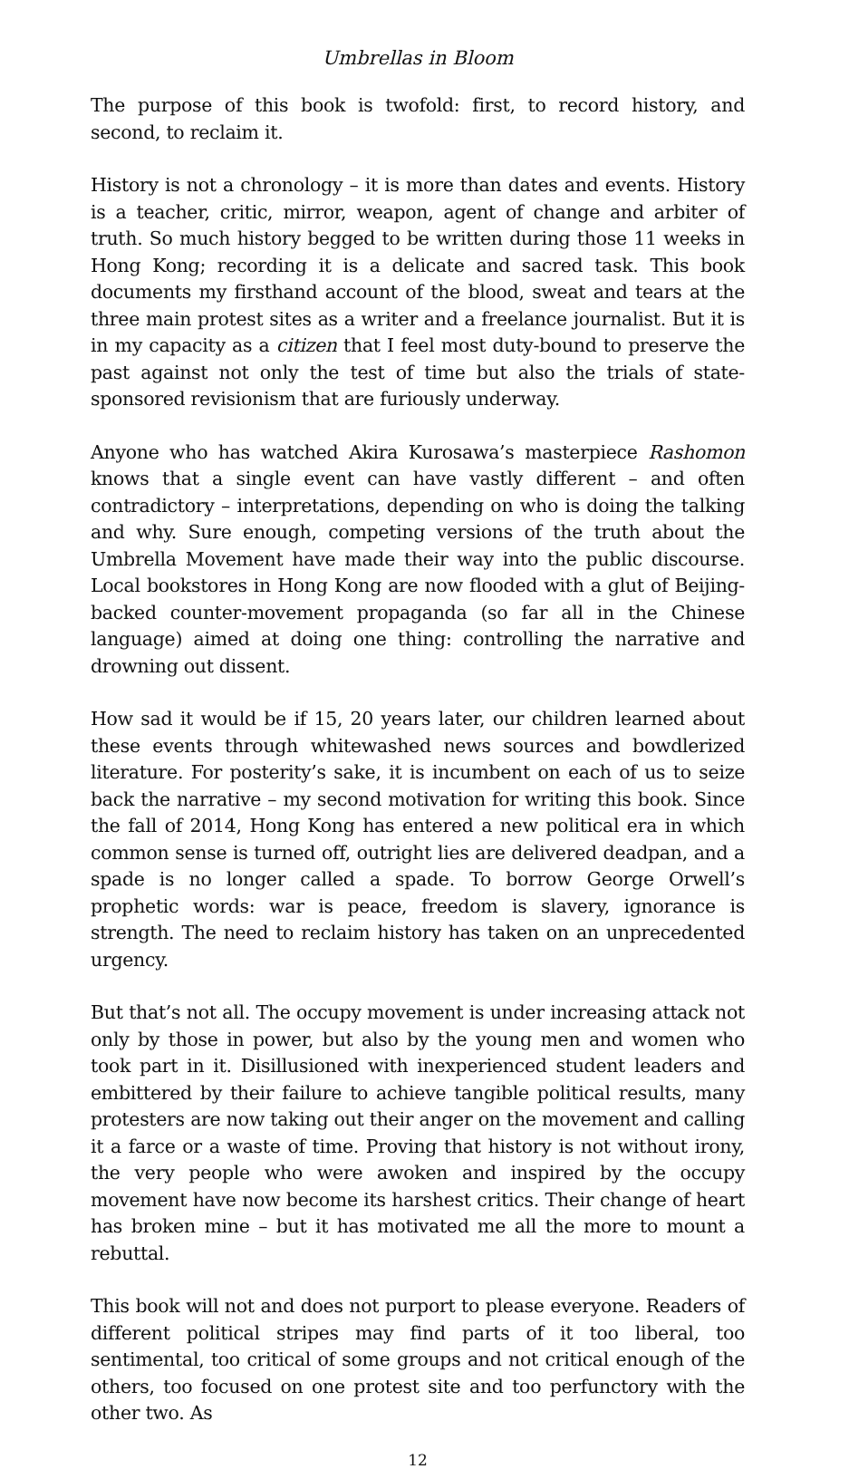Umbrellas in Bloom
The purpose of this book is twofold: first, to record history, and second, to reclaim it.
History is not a chronology – it is more than dates and events. History is a teacher, critic, mirror, weapon, agent of change and arbiter of truth. So much history begged to be written during those 11 weeks in Hong Kong; recording it is a delicate and sacred task. This book documents my firsthand account of the blood, sweat and tears at the three main protest sites as a writer and a freelance journalist. But it is in my capacity as a citizen that I feel most duty-bound to preserve the past against not only the test of time but also the trials of state-sponsored revisionism that are furiously underway.
Anyone who has watched Akira Kurosawa’s masterpiece Rashomon knows that a single event can have vastly different – and often contradictory – interpretations, depending on who is doing the talking and why. Sure enough, competing versions of the truth about the Umbrella Movement have made their way into the public discourse. Local bookstores in Hong Kong are now flooded with a glut of Beijing-backed counter-movement propaganda (so far all in the Chinese language) aimed at doing one thing: controlling the narrative and drowning out dissent.
How sad it would be if 15, 20 years later, our children learned about these events through whitewashed news sources and bowdlerized literature. For posterity’s sake, it is incumbent on each of us to seize back the narrative – my second motivation for writing this book. Since the fall of 2014, Hong Kong has entered a new political era in which common sense is turned off, outright lies are delivered deadpan, and a spade is no longer called a spade. To borrow George Orwell’s prophetic words: war is peace, freedom is slavery, ignorance is strength. The need to reclaim history has taken on an unprecedented urgency.
But that’s not all. The occupy movement is under increasing attack not only by those in power, but also by the young men and women who took part in it. Disillusioned with inexperienced student leaders and embittered by their failure to achieve tangible political results, many protesters are now taking out their anger on the movement and calling it a farce or a waste of time. Proving that history is not without irony, the very people who were awoken and inspired by the occupy movement have now become its harshest critics. Their change of heart has broken mine – but it has motivated me all the more to mount a rebuttal.
This book will not and does not purport to please everyone. Readers of different political stripes may find parts of it too liberal, too sentimental, too critical of some groups and not critical enough of the others, too focused on one protest site and too perfunctory with the other two. As
12